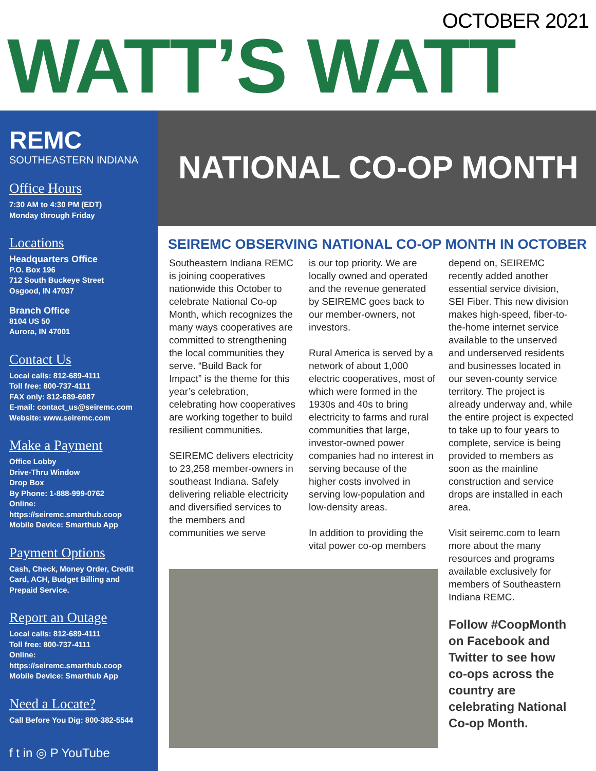OCTOBER 2021
WATT’S WATT
REMC
SOUTHEASTERN INDIANA
Office Hours
7:30 AM to 4:30 PM (EDT)
Monday through Friday
Locations
Headquarters Office
P.O. Box 196
712 South Buckeye Street
Osgood, IN 47037
Branch Office
8104 US 50
Aurora, IN 47001
Contact Us
Local calls: 812-689-4111
Toll free: 800-737-4111
FAX only: 812-689-6987
E-mail: contact_us@seiremc.com
Website: www.seiremc.com
Make a Payment
Office Lobby
Drive-Thru Window
Drop Box
By Phone: 1-888-999-0762
Online: https://seiremc.smarthub.coop
Mobile Device: Smarthub App
Payment Options
Cash, Check, Money Order, Credit Card, ACH, Budget Billing and Prepaid Service.
Report an Outage
Local calls: 812-689-4111
Toll free: 800-737-4111
Online: https://seiremc.smarthub.coop
Mobile Device: Smarthub App
Need a Locate?
Call Before You Dig: 800-382-5544
f t in ◎ P YouTube
NATIONAL CO-OP MONTH
SEIREMC OBSERVING NATIONAL CO-OP MONTH IN OCTOBER
Southeastern Indiana REMC is joining cooperatives nationwide this October to celebrate National Co-op Month, which recognizes the many ways cooperatives are committed to strengthening the local communities they serve. “Build Back for Impact” is the theme for this year’s celebration, celebrating how cooperatives are working together to build resilient communities.
SEIREMC delivers electricity to 23,258 member-owners in southeast Indiana. Safely delivering reliable electricity and diversified services to the members and communities we serve
is our top priority. We are locally owned and operated and the revenue generated by SEIREMC goes back to our member-owners, not investors.
Rural America is served by a network of about 1,000 electric cooperatives, most of which were formed in the 1930s and 40s to bring electricity to farms and rural communities that large, investor-owned power companies had no interest in serving because of the higher costs involved in serving low-population and low-density areas.
In addition to providing the vital power co-op members
depend on, SEIREMC recently added another essential service division, SEI Fiber. This new division makes high-speed, fiber-to-the-home internet service available to the unserved and underserved residents and businesses located in our seven-county service territory. The project is already underway and, while the entire project is expected to take up to four years to complete, service is being provided to members as soon as the mainline construction and service drops are installed in each area.
Visit seiremc.com to learn more about the many resources and programs available exclusively for members of Southeastern Indiana REMC.
Follow #CoopMonth on Facebook and Twitter to see how co-ops across the country are celebrating National Co-op Month.